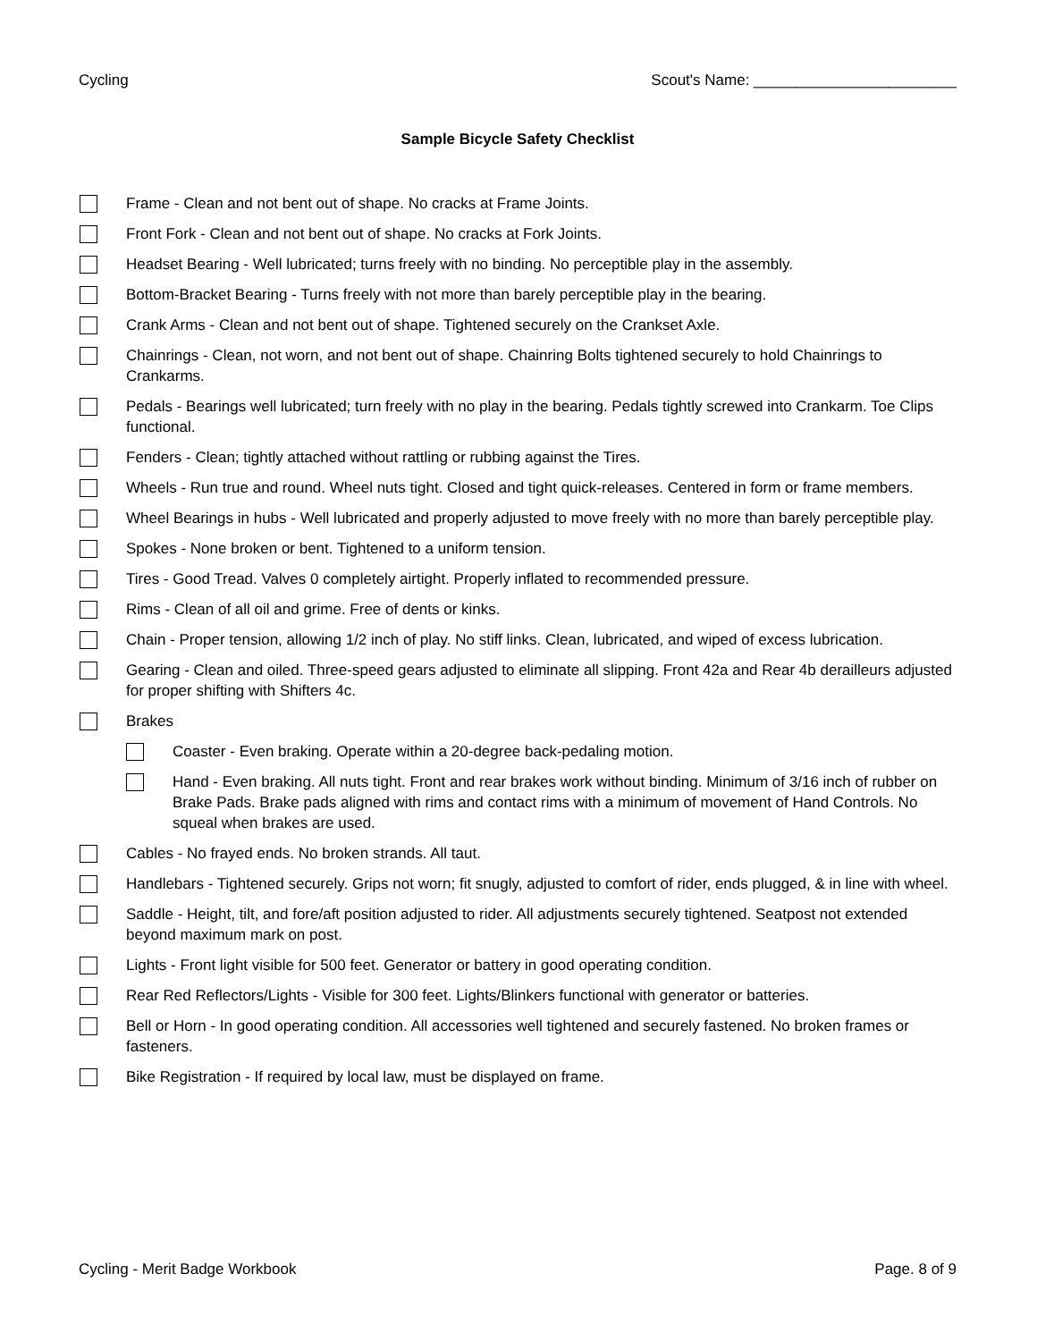Cycling Scout's Name: ________________________
Sample Bicycle Safety Checklist
Frame - Clean and not bent out of shape. No cracks at Frame Joints.
Front Fork - Clean and not bent out of shape. No cracks at Fork Joints.
Headset Bearing - Well lubricated; turns freely with no binding. No perceptible play in the assembly.
Bottom-Bracket Bearing - Turns freely with not more than barely perceptible play in the bearing.
Crank Arms - Clean and not bent out of shape. Tightened securely on the Crankset Axle.
Chainrings - Clean, not worn, and not bent out of shape. Chainring Bolts tightened securely to hold Chainrings to Crankarms.
Pedals - Bearings well lubricated; turn freely with no play in the bearing. Pedals tightly screwed into Crankarm. Toe Clips functional.
Fenders - Clean; tightly attached without rattling or rubbing against the Tires.
Wheels - Run true and round. Wheel nuts tight. Closed and tight quick-releases. Centered in form or frame members.
Wheel Bearings in hubs - Well lubricated and properly adjusted to move freely with no more than barely perceptible play.
Spokes - None broken or bent. Tightened to a uniform tension.
Tires - Good Tread. Valves 0 completely airtight. Properly inflated to recommended pressure.
Rims - Clean of all oil and grime. Free of dents or kinks.
Chain - Proper tension, allowing 1/2 inch of play. No stiff links. Clean, lubricated, and wiped of excess lubrication.
Gearing - Clean and oiled. Three-speed gears adjusted to eliminate all slipping. Front 42a and Rear 4b derailleurs adjusted for proper shifting with Shifters 4c.
Brakes
Coaster - Even braking. Operate within a 20-degree back-pedaling motion.
Hand - Even braking. All nuts tight. Front and rear brakes work without binding. Minimum of 3/16 inch of rubber on Brake Pads. Brake pads aligned with rims and contact rims with a minimum of movement of Hand Controls. No squeal when brakes are used.
Cables - No frayed ends. No broken strands. All taut.
Handlebars - Tightened securely. Grips not worn; fit snugly, adjusted to comfort of rider, ends plugged, & in line with wheel.
Saddle - Height, tilt, and fore/aft position adjusted to rider. All adjustments securely tightened. Seatpost not extended beyond maximum mark on post.
Lights - Front light visible for 500 feet. Generator or battery in good operating condition.
Rear Red Reflectors/Lights - Visible for 300 feet. Lights/Blinkers functional with generator or batteries.
Bell or Horn - In good operating condition. All accessories well tightened and securely fastened. No broken frames or fasteners.
Bike Registration - If required by local law, must be displayed on frame.
Cycling - Merit Badge Workbook Page. 8 of 9